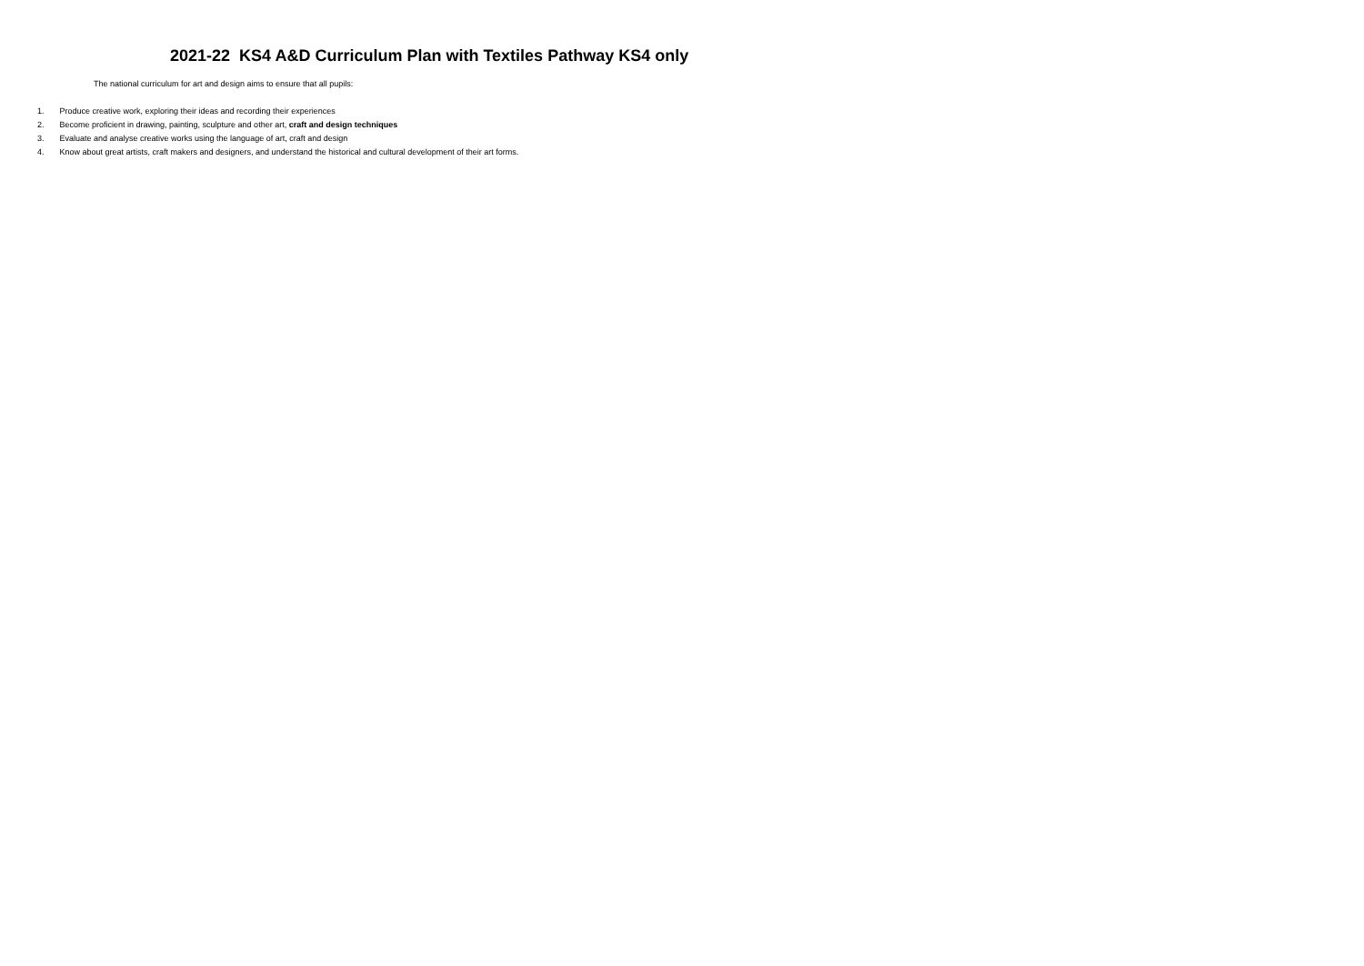2021-22 KS4 A&D Curriculum Plan with Textiles Pathway KS4 only
The national curriculum for art and design aims to ensure that all pupils:
1. Produce creative work, exploring their ideas and recording their experiences
2. Become proficient in drawing, painting, sculpture and other art, craft and design techniques
3. Evaluate and analyse creative works using the language of art, craft and design
4. Know about great artists, craft makers and designers, and understand the historical and cultural development of their art forms.